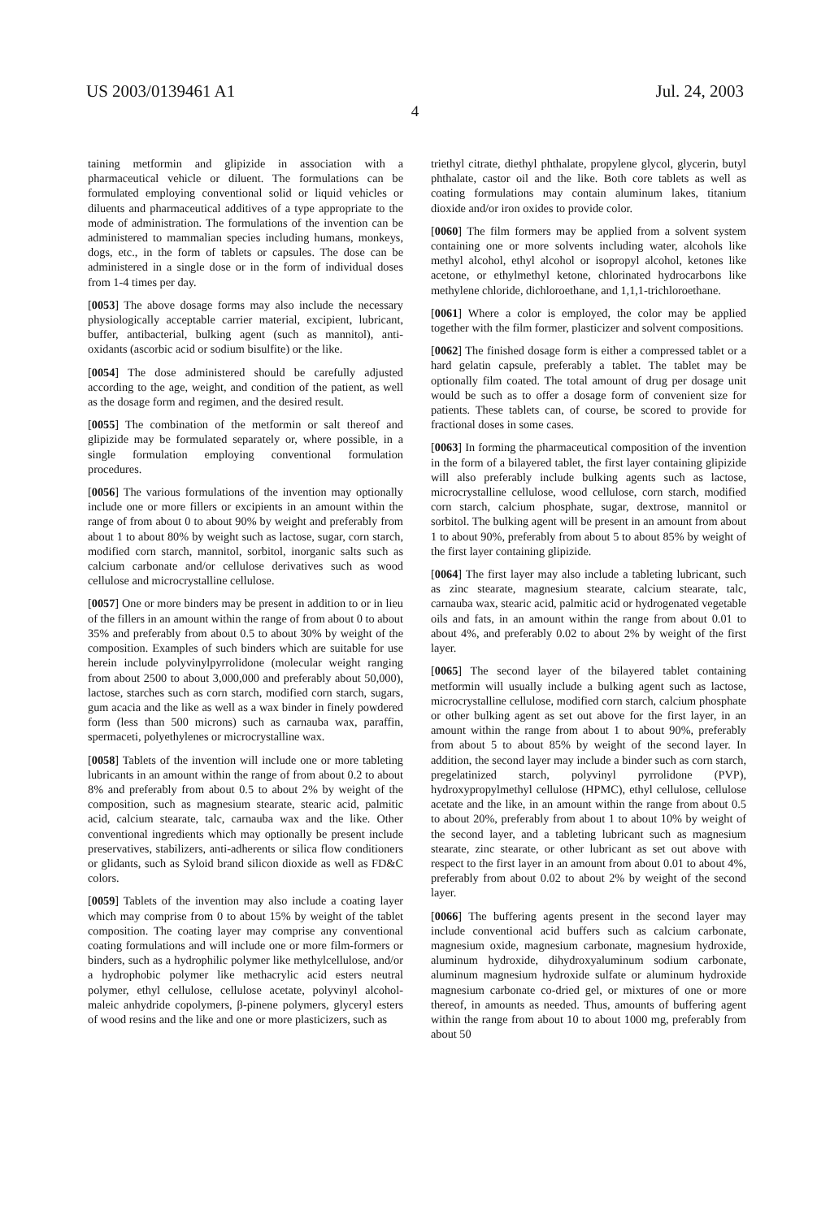US 2003/0139461 A1 Jul. 24, 2003
4
taining metformin and glipizide in association with a pharmaceutical vehicle or diluent. The formulations can be formulated employing conventional solid or liquid vehicles or diluents and pharmaceutical additives of a type appropriate to the mode of administration. The formulations of the invention can be administered to mammalian species including humans, monkeys, dogs, etc., in the form of tablets or capsules. The dose can be administered in a single dose or in the form of individual doses from 1-4 times per day.
[0053] The above dosage forms may also include the necessary physiologically acceptable carrier material, excipient, lubricant, buffer, antibacterial, bulking agent (such as mannitol), anti-oxidants (ascorbic acid or sodium bisulfite) or the like.
[0054] The dose administered should be carefully adjusted according to the age, weight, and condition of the patient, as well as the dosage form and regimen, and the desired result.
[0055] The combination of the metformin or salt thereof and glipizide may be formulated separately or, where possible, in a single formulation employing conventional formulation procedures.
[0056] The various formulations of the invention may optionally include one or more fillers or excipients in an amount within the range of from about 0 to about 90% by weight and preferably from about 1 to about 80% by weight such as lactose, sugar, corn starch, modified corn starch, mannitol, sorbitol, inorganic salts such as calcium carbonate and/or cellulose derivatives such as wood cellulose and microcrystalline cellulose.
[0057] One or more binders may be present in addition to or in lieu of the fillers in an amount within the range of from about 0 to about 35% and preferably from about 0.5 to about 30% by weight of the composition. Examples of such binders which are suitable for use herein include polyvinylpyrrolidone (molecular weight ranging from about 2500 to about 3,000,000 and preferably about 50,000), lactose, starches such as corn starch, modified corn starch, sugars, gum acacia and the like as well as a wax binder in finely powdered form (less than 500 microns) such as carnauba wax, paraffin, spermaceti, polyethylenes or microcrystalline wax.
[0058] Tablets of the invention will include one or more tableting lubricants in an amount within the range of from about 0.2 to about 8% and preferably from about 0.5 to about 2% by weight of the composition, such as magnesium stearate, stearic acid, palmitic acid, calcium stearate, talc, carnauba wax and the like. Other conventional ingredients which may optionally be present include preservatives, stabilizers, anti-adherents or silica flow conditioners or glidants, such as Syloid brand silicon dioxide as well as FD&C colors.
[0059] Tablets of the invention may also include a coating layer which may comprise from 0 to about 15% by weight of the tablet composition. The coating layer may comprise any conventional coating formulations and will include one or more film-formers or binders, such as a hydrophilic polymer like methylcellulose, and/or a hydrophobic polymer like methacrylic acid esters neutral polymer, ethyl cellulose, cellulose acetate, polyvinyl alcohol-maleic anhydride copolymers, β-pinene polymers, glyceryl esters of wood resins and the like and one or more plasticizers, such as
triethyl citrate, diethyl phthalate, propylene glycol, glycerin, butyl phthalate, castor oil and the like. Both core tablets as well as coating formulations may contain aluminum lakes, titanium dioxide and/or iron oxides to provide color.
[0060] The film formers may be applied from a solvent system containing one or more solvents including water, alcohols like methyl alcohol, ethyl alcohol or isopropyl alcohol, ketones like acetone, or ethylmethyl ketone, chlorinated hydrocarbons like methylene chloride, dichloroethane, and 1,1,1-trichloroethane.
[0061] Where a color is employed, the color may be applied together with the film former, plasticizer and solvent compositions.
[0062] The finished dosage form is either a compressed tablet or a hard gelatin capsule, preferably a tablet. The tablet may be optionally film coated. The total amount of drug per dosage unit would be such as to offer a dosage form of convenient size for patients. These tablets can, of course, be scored to provide for fractional doses in some cases.
[0063] In forming the pharmaceutical composition of the invention in the form of a bilayered tablet, the first layer containing glipizide will also preferably include bulking agents such as lactose, microcrystalline cellulose, wood cellulose, corn starch, modified corn starch, calcium phosphate, sugar, dextrose, mannitol or sorbitol. The bulking agent will be present in an amount from about 1 to about 90%, preferably from about 5 to about 85% by weight of the first layer containing glipizide.
[0064] The first layer may also include a tableting lubricant, such as zinc stearate, magnesium stearate, calcium stearate, talc, carnauba wax, stearic acid, palmitic acid or hydrogenated vegetable oils and fats, in an amount within the range from about 0.01 to about 4%, and preferably 0.02 to about 2% by weight of the first layer.
[0065] The second layer of the bilayered tablet containing metformin will usually include a bulking agent such as lactose, microcrystalline cellulose, modified corn starch, calcium phosphate or other bulking agent as set out above for the first layer, in an amount within the range from about 1 to about 90%, preferably from about 5 to about 85% by weight of the second layer. In addition, the second layer may include a binder such as corn starch, pregelatinized starch, polyvinyl pyrrolidone (PVP), hydroxypropylmethyl cellulose (HPMC), ethyl cellulose, cellulose acetate and the like, in an amount within the range from about 0.5 to about 20%, preferably from about 1 to about 10% by weight of the second layer, and a tableting lubricant such as magnesium stearate, zinc stearate, or other lubricant as set out above with respect to the first layer in an amount from about 0.01 to about 4%, preferably from about 0.02 to about 2% by weight of the second layer.
[0066] The buffering agents present in the second layer may include conventional acid buffers such as calcium carbonate, magnesium oxide, magnesium carbonate, magnesium hydroxide, aluminum hydroxide, dihydroxyaluminum sodium carbonate, aluminum magnesium hydroxide sulfate or aluminum hydroxide magnesium carbonate co-dried gel, or mixtures of one or more thereof, in amounts as needed. Thus, amounts of buffering agent within the range from about 10 to about 1000 mg, preferably from about 50